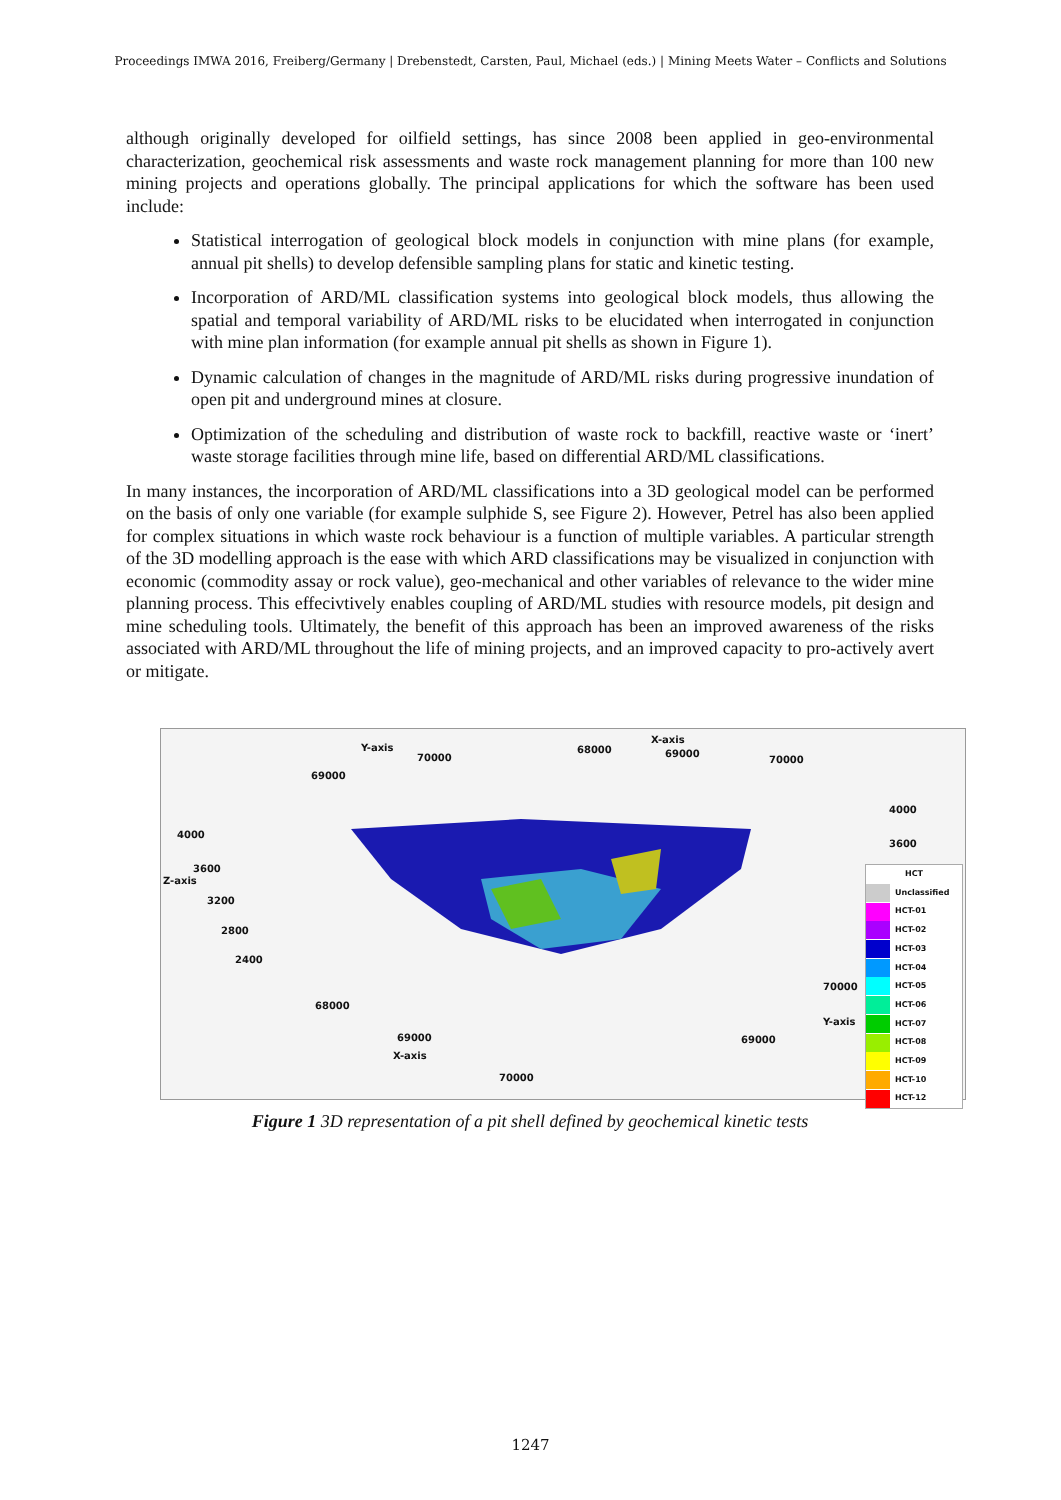Proceedings IMWA 2016, Freiberg/Germany | Drebenstedt, Carsten, Paul, Michael (eds.) | Mining Meets Water – Conflicts and Solutions
although originally developed for oilfield settings, has since 2008 been applied in geo-environmental characterization, geochemical risk assessments and waste rock management planning for more than 100 new mining projects and operations globally. The principal applications for which the software has been used include:
Statistical interrogation of geological block models in conjunction with mine plans (for example, annual pit shells) to develop defensible sampling plans for static and kinetic testing.
Incorporation of ARD/ML classification systems into geological block models, thus allowing the spatial and temporal variability of ARD/ML risks to be elucidated when interrogated in conjunction with mine plan information (for example annual pit shells as shown in Figure 1).
Dynamic calculation of changes in the magnitude of ARD/ML risks during progressive inundation of open pit and underground mines at closure.
Optimization of the scheduling and distribution of waste rock to backfill, reactive waste or ‘inert’ waste storage facilities through mine life, based on differential ARD/ML classifications.
In many instances, the incorporation of ARD/ML classifications into a 3D geological model can be performed on the basis of only one variable (for example sulphide S, see Figure 2). However, Petrel has also been applied for complex situations in which waste rock behaviour is a function of multiple variables. A particular strength of the 3D modelling approach is the ease with which ARD classifications may be visualized in conjunction with economic (commodity assay or rock value), geo-mechanical and other variables of relevance to the wider mine planning process. This effecivtively enables coupling of ARD/ML studies with resource models, pit design and mine scheduling tools. Ultimately, the benefit of this approach has been an improved awareness of the risks associated with ARD/ML throughout the life of mining projects, and an improved capacity to pro-actively avert or mitigate.
Y-axis
X-axis
70000
68000 69000
70000
69000
4000
4000
3600
3600
Z-axis
3200
2800
2400
70000
68000
Y-axis
69000 69000
X-axis
70000
HCT
Unclassified
HCT-01
HCT-02
HCT-03
HCT-04
HCT-05
HCT-06
HCT-07
HCT-08
HCT-09
HCT-10
HCT-12
Figure 1 3D representation of a pit shell defined by geochemical kinetic tests
1247